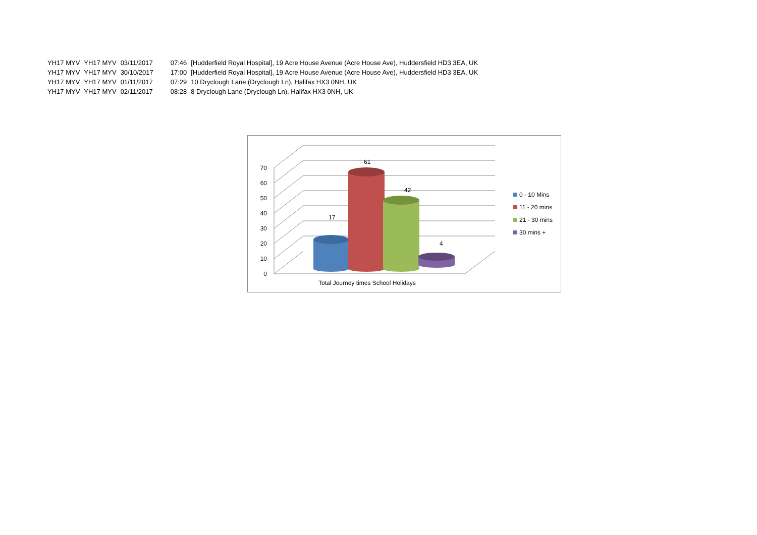| YH17 MYV | YH17 MYV | 03/11/2017 | 07:46 | [Hudderfield Royal Hospital], 19 Acre House Avenue (Acre House Ave), Huddersfield HD3 3EA, UK |
| YH17 MYV | YH17 MYV | 30/10/2017 | 17:00 | [Hudderfield Royal Hospital], 19 Acre House Avenue (Acre House Ave), Huddersfield HD3 3EA, UK |
| YH17 MYV | YH17 MYV | 01/11/2017 | 07:29 | 10 Dryclough Lane (Dryclough Ln), Halifax HX3 0NH, UK |
| YH17 MYV | YH17 MYV | 02/11/2017 | 08:28 | 8 Dryclough Lane (Dryclough Ln), Halifax HX3 0NH, UK |
70
60
50
40
30
20
10
0
17
61
42
4
Total Journey times School Holidays
0 - 10 Mins
11 - 20 mins
21 - 30 mins
30 mins +